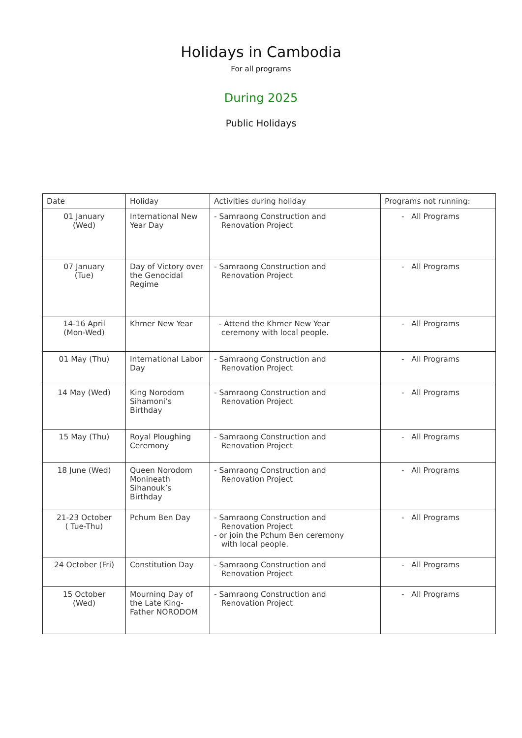Holidays in Cambodia
For all programs
During 2025
Public Holidays
| Date | Holiday | Activities during holiday | Programs not running: |
| --- | --- | --- | --- |
| 01 January (Wed) | International New Year Day | - Samraong Construction and Renovation Project | - All Programs |
| 07 January (Tue) | Day of Victory over the Genocidal Regime | - Samraong Construction and Renovation Project | - All Programs |
| 14-16 April (Mon-Wed) | Khmer New Year | - Attend the Khmer New Year ceremony with local people. | - All Programs |
| 01 May (Thu) | International Labor Day | - Samraong Construction and Renovation Project | - All Programs |
| 14 May (Wed) | King Norodom Sihamoni’s Birthday | - Samraong Construction and Renovation Project | - All Programs |
| 15 May (Thu) | Royal Ploughing Ceremony | - Samraong Construction and Renovation Project | - All Programs |
| 18 June (Wed) | Queen Norodom Monineath Sihanouk’s Birthday | - Samraong Construction and Renovation Project | - All Programs |
| 21-23 October ( Tue-Thu) | Pchum Ben Day | - Samraong Construction and Renovation Project - or join the Pchum Ben ceremony with local people. | - All Programs |
| 24 October (Fri) | Constitution Day | - Samraong Construction and Renovation Project | - All Programs |
| 15 October (Wed) | Mourning Day of the Late King-Father NORODOM | - Samraong Construction and Renovation Project | - All Programs |